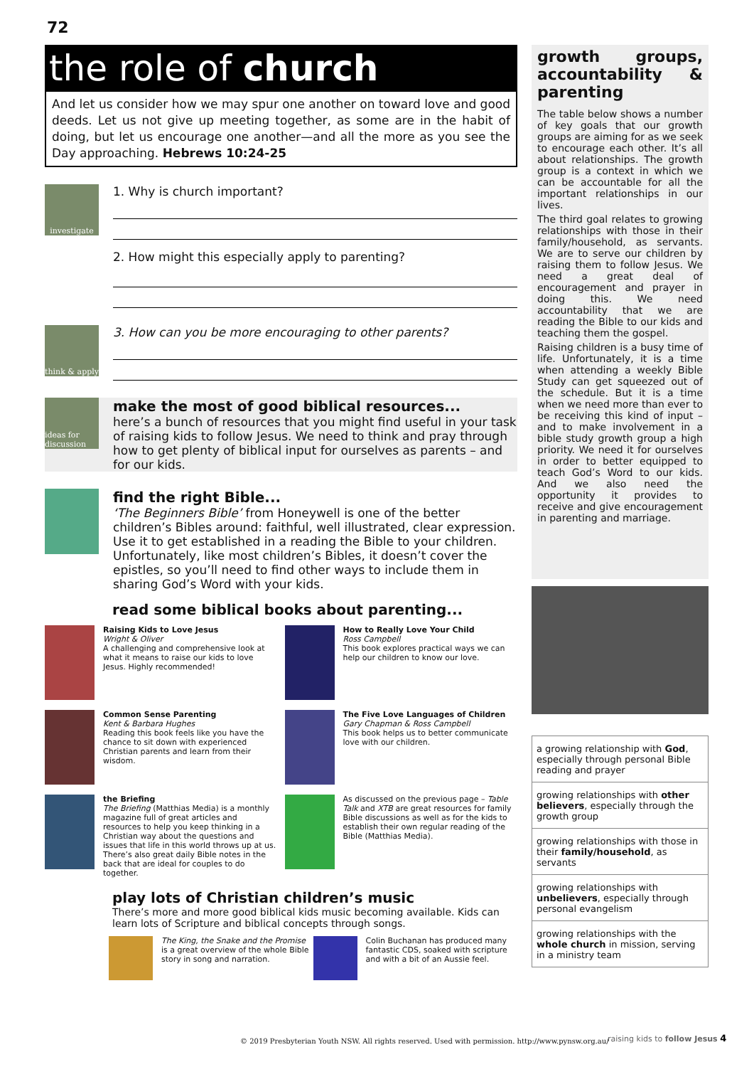72
the role of church
And let us consider how we may spur one another on toward love and good deeds. Let us not give up meeting together, as some are in the habit of doing, but let us encourage one another—and all the more as you see the Day approaching. Hebrews 10:24-25
investigate
1. Why is church important?
2. How might this especially apply to parenting?
think & apply
3. How can you be more encouraging to other parents?
ideas for discussion
make the most of good biblical resources...
here’s a bunch of resources that you might find useful in your task of raising kids to follow Jesus. We need to think and pray through how to get plenty of biblical input for ourselves as parents – and for our kids.
find the right Bible...
‘The Beginners Bible’ from Honeywell is one of the better children’s Bibles around: faithful, well illustrated, clear expression. Use it to get established in a reading the Bible to your children. Unfortunately, like most children’s Bibles, it doesn’t cover the epistles, so you’ll need to find other ways to include them in sharing God’s Word with your kids.
read some biblical books about parenting...
Raising Kids to Love Jesus
Wright & Oliver
A challenging and comprehensive look at what it means to raise our kids to love Jesus. Highly recommended!
How to Really Love Your Child
Ross Campbell
This book explores practical ways we can help our children to know our love.
Common Sense Parenting
Kent & Barbara Hughes
Reading this book feels like you have the chance to sit down with experienced Christian parents and learn from their wisdom.
The Five Love Languages of Children
Gary Chapman & Ross Campbell
This book helps us to better communicate love with our children.
the Briefing
The Briefing (Matthias Media) is a monthly magazine full of great articles and resources to help you keep thinking in a Christian way about the questions and issues that life in this world throws up at us. There’s also great daily Bible notes in the back that are ideal for couples to do together.
As discussed on the previous page – Table Talk and XTB are great resources for family Bible discussions as well as for the kids to establish their own regular reading of the Bible (Matthias Media).
play lots of Christian children’s music
There’s more and more good biblical kids music becoming available. Kids can learn lots of Scripture and biblical concepts through songs.
The King, the Snake and the Promise is a great overview of the whole Bible story in song and narration.
Colin Buchanan has produced many fantastic CDS, soaked with scripture and with a bit of an Aussie feel.
growth groups, accountability & parenting
The table below shows a number of key goals that our growth groups are aiming for as we seek to encourage each other. It’s all about relationships. The growth group is a context in which we can be accountable for all the important relationships in our lives.
The third goal relates to growing relationships with those in their family/household, as servants. We are to serve our children by raising them to follow Jesus. We need a great deal of encouragement and prayer in doing this. We need accountability that we are reading the Bible to our kids and teaching them the gospel.
Raising children is a busy time of life. Unfortunately, it is a time when attending a weekly Bible Study can get squeezed out of the schedule. But it is a time when we need more than ever to be receiving this kind of input – and to make involvement in a bible study growth group a high priority. We need it for ourselves in order to better equipped to teach God’s Word to our kids. And we also need the opportunity it provides to receive and give encouragement in parenting and marriage.
| a growing relationship with God , especially through personal Bible reading and prayer |
| growing relationships with other believers , especially through the growth group |
| growing relationships with those in their family/household , as servants |
| growing relationships with unbelievers , especially through personal evangelism |
| growing relationships with the whole church in mission, serving in a ministry team |
© 2019 Presbyterian Youth NSW. All rights reserved. Used with permission. http://www.pynsw.org.au/
raising kids to follow Jesus 4